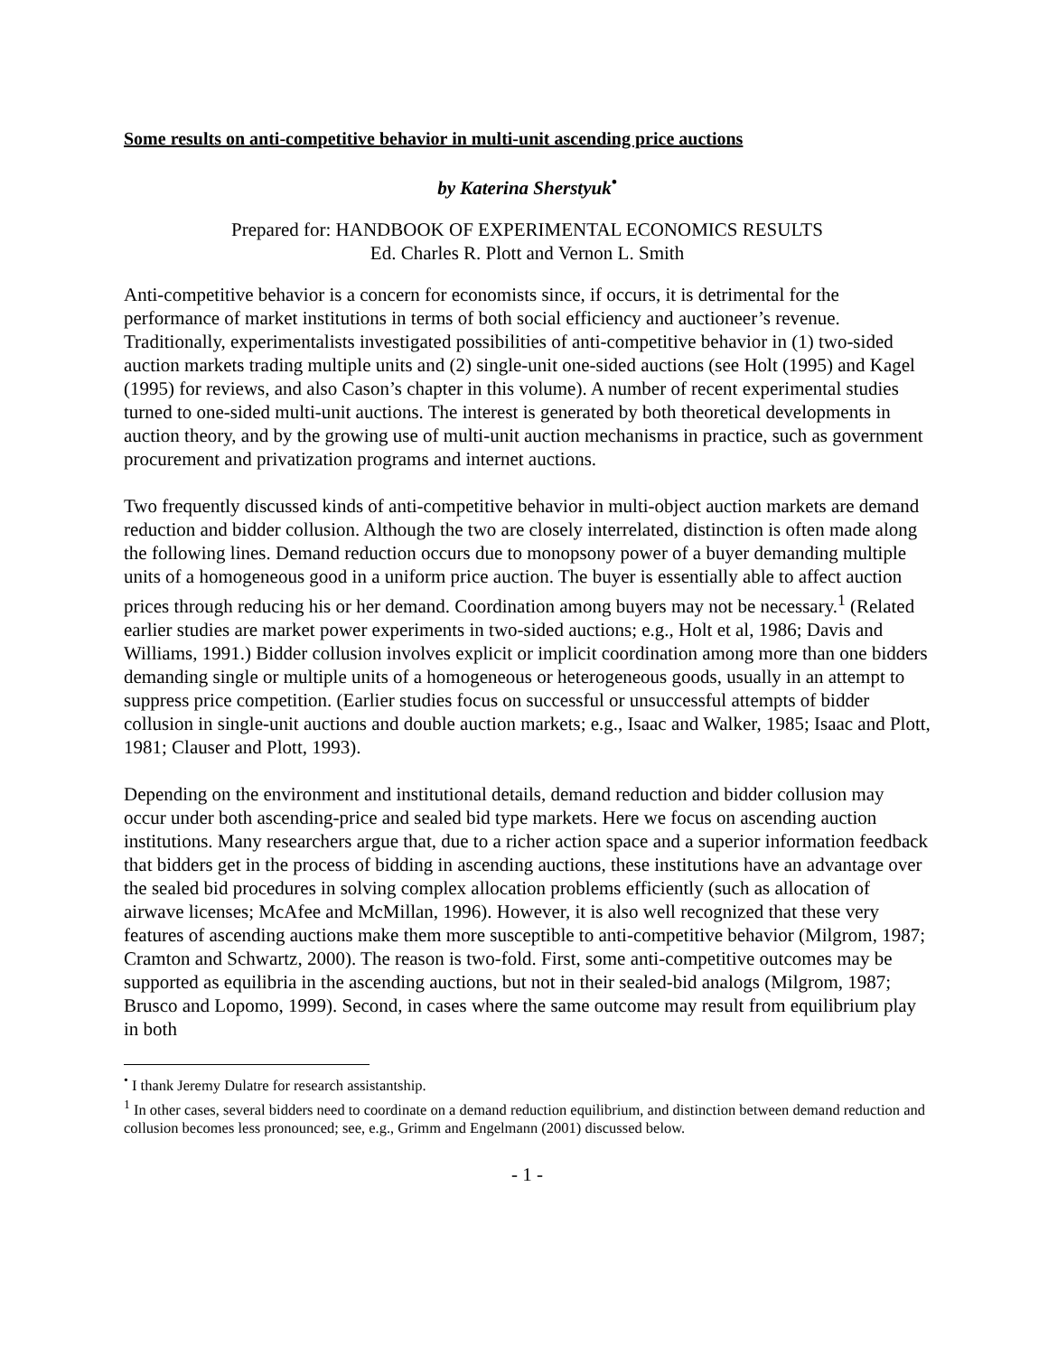Some results on anti-competitive behavior in multi-unit ascending price auctions
by Katerina Sherstyuk<sup>•</sup>
Prepared for: HANDBOOK OF EXPERIMENTAL ECONOMICS RESULTS
Ed. Charles R. Plott and Vernon L. Smith
Anti-competitive behavior is a concern for economists since, if occurs, it is detrimental for the performance of market institutions in terms of both social efficiency and auctioneer’s revenue. Traditionally, experimentalists investigated possibilities of anti-competitive behavior in (1) two-sided auction markets trading multiple units and (2) single-unit one-sided auctions (see Holt (1995) and Kagel (1995) for reviews, and also Cason’s chapter in this volume). A number of recent experimental studies turned to one-sided multi-unit auctions. The interest is generated by both theoretical developments in auction theory, and by the growing use of multi-unit auction mechanisms in practice, such as government procurement and privatization programs and internet auctions.
Two frequently discussed kinds of anti-competitive behavior in multi-object auction markets are demand reduction and bidder collusion. Although the two are closely interrelated, distinction is often made along the following lines. Demand reduction occurs due to monopsony power of a buyer demanding multiple units of a homogeneous good in a uniform price auction. The buyer is essentially able to affect auction prices through reducing his or her demand. Coordination among buyers may not be necessary.<sup>1</sup> (Related earlier studies are market power experiments in two-sided auctions; e.g., Holt et al, 1986; Davis and Williams, 1991.) Bidder collusion involves explicit or implicit coordination among more than one bidders demanding single or multiple units of a homogeneous or heterogeneous goods, usually in an attempt to suppress price competition. (Earlier studies focus on successful or unsuccessful attempts of bidder collusion in single-unit auctions and double auction markets; e.g., Isaac and Walker, 1985; Isaac and Plott, 1981; Clauser and Plott, 1993).
Depending on the environment and institutional details, demand reduction and bidder collusion may occur under both ascending-price and sealed bid type markets. Here we focus on ascending auction institutions. Many researchers argue that, due to a richer action space and a superior information feedback that bidders get in the process of bidding in ascending auctions, these institutions have an advantage over the sealed bid procedures in solving complex allocation problems efficiently (such as allocation of airwave licenses; McAfee and McMillan, 1996). However, it is also well recognized that these very features of ascending auctions make them more susceptible to anti-competitive behavior (Milgrom, 1987; Cramton and Schwartz, 2000). The reason is two-fold. First, some anti-competitive outcomes may be supported as equilibria in the ascending auctions, but not in their sealed-bid analogs (Milgrom, 1987; Brusco and Lopomo, 1999). Second, in cases where the same outcome may result from equilibrium play in both
<sup>•</sup> I thank Jeremy Dulatre for research assistantship.
<sup>1</sup> In other cases, several bidders need to coordinate on a demand reduction equilibrium, and distinction between demand reduction and collusion becomes less pronounced; see, e.g., Grimm and Engelmann (2001) discussed below.
- 1 -